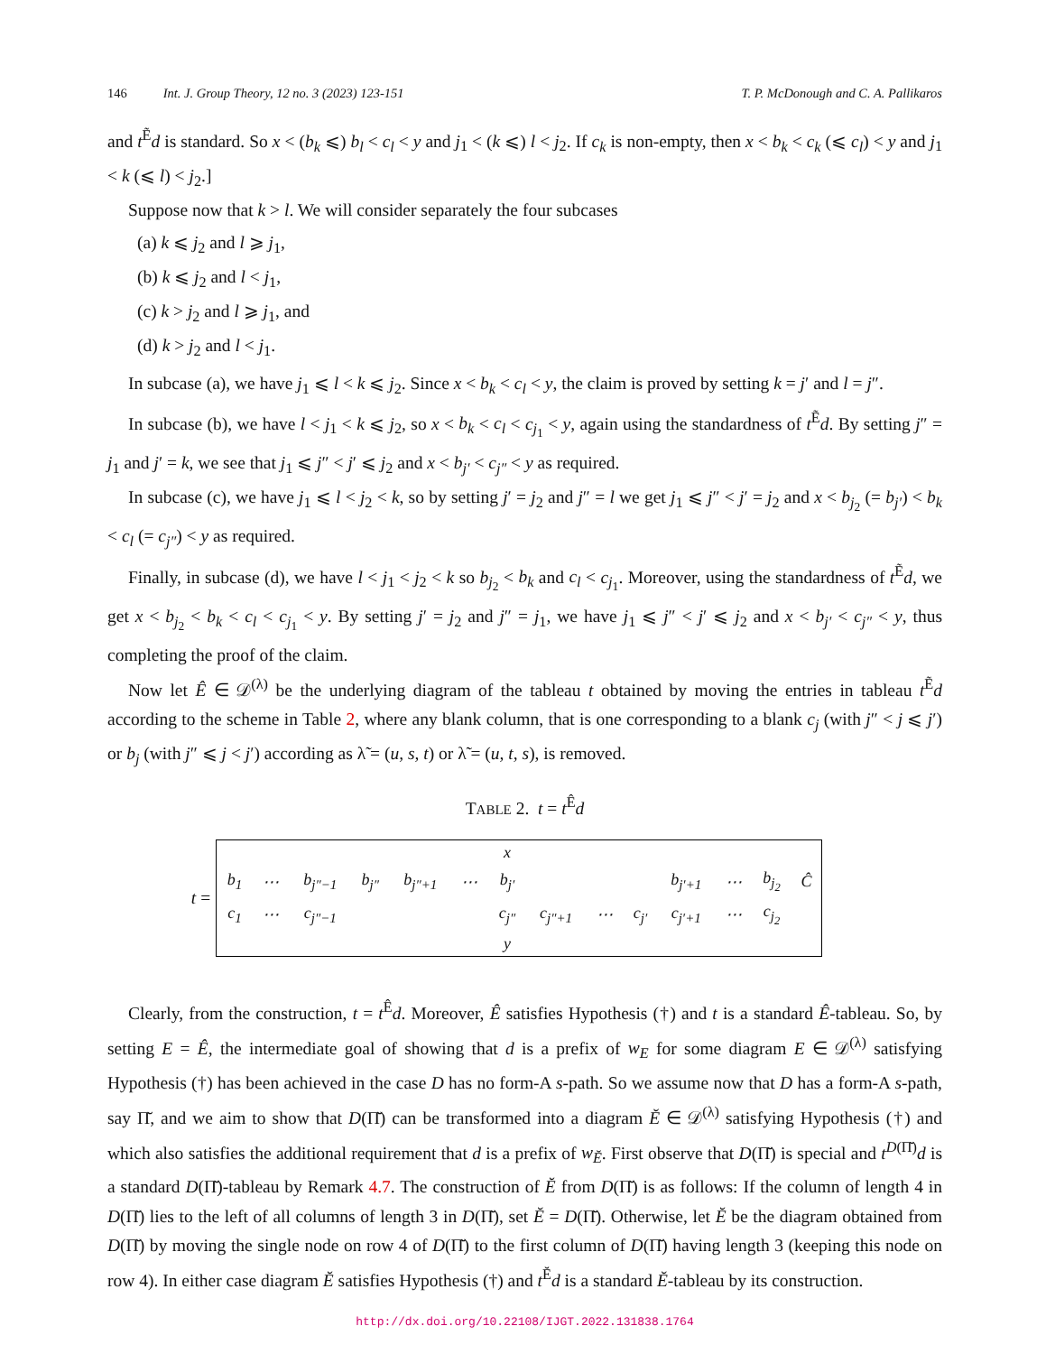146 Int. J. Group Theory, 12 no. 3 (2023) 123-151 T. P. McDonough and C. A. Pallikaros
and t<sup>Ẽ</sup>d is standard. So x < (b<sub>k</sub> ⩽) b<sub>l</sub> < c<sub>l</sub> < y and j<sub>1</sub> < (k ⩽) l < j<sub>2</sub>. If c<sub>k</sub> is non-empty, then x < b<sub>k</sub> < c<sub>k</sub> (⩽ c<sub>l</sub>) < y and j<sub>1</sub> < k (⩽ l) < j<sub>2</sub>.]
Suppose now that k > l. We will consider separately the four subcases
(a) k ⩽ j<sub>2</sub> and l ⩾ j<sub>1</sub>,
(b) k ⩽ j<sub>2</sub> and l < j<sub>1</sub>,
(c) k > j<sub>2</sub> and l ⩾ j<sub>1</sub>, and
(d) k > j<sub>2</sub> and l < j<sub>1</sub>.
In subcase (a), we have j<sub>1</sub> ⩽ l < k ⩽ j<sub>2</sub>. Since x < b<sub>k</sub> < c<sub>l</sub> < y, the claim is proved by setting k = j′ and l = j″.
In subcase (b), we have l < j<sub>1</sub> < k ⩽ j<sub>2</sub>, so x < b<sub>k</sub> < c<sub>l</sub> < c<sub>j<sub>1</sub></sub> < y, again using the standardness of t<sup>Ẽ</sup>d. By setting j″ = j<sub>1</sub> and j′ = k, we see that j<sub>1</sub> ⩽ j″ < j′ ⩽ j<sub>2</sub> and x < b<sub>j′</sub> < c<sub>j″</sub> < y as required.
In subcase (c), we have j<sub>1</sub> ⩽ l < j<sub>2</sub> < k, so by setting j′ = j<sub>2</sub> and j″ = l we get j<sub>1</sub> ⩽ j″ < j′ = j<sub>2</sub> and x < b<sub>j<sub>2</sub></sub> (= b<sub>j′</sub>) < b<sub>k</sub> < c<sub>l</sub> (= c<sub>j″</sub>) < y as required.
Finally, in subcase (d), we have l < j<sub>1</sub> < j<sub>2</sub> < k so b<sub>j<sub>2</sub></sub> < b<sub>k</sub> and c<sub>l</sub> < c<sub>j<sub>1</sub></sub>. Moreover, using the standardness of t<sup>Ẽ</sup>d, we get x < b<sub>j<sub>2</sub></sub> < b<sub>k</sub> < c<sub>l</sub> < c<sub>j<sub>1</sub></sub> < y. By setting j′ = j<sub>2</sub> and j″ = j<sub>1</sub>, we have j<sub>1</sub> ⩽ j″ < j′ ⩽ j<sub>2</sub> and x < b<sub>j′</sub> < c<sub>j″</sub> < y, thus completing the proof of the claim.
Now let Ê ∈ 𝒟<sup>(λ)</sup> be the underlying diagram of the tableau t obtained by moving the entries in tableau t<sup>Ẽ</sup>d according to the scheme in Table 2, where any blank column, that is one corresponding to a blank c<sub>j</sub> (with j″ < j ⩽ j′) or b<sub>j</sub> (with j″ ⩽ j < j′) according as λ̃ = (u, s, t) or λ̃ = (u, t, s), is removed.
TABLE 2. t = t<sup>Ê</sup>d
t =
| | | | | | | x | | | | | | | |
| b<sub>1</sub> | ⋯ | b<sub>j″−1</sub> | b<sub>j″</sub> | b<sub>j″+1</sub> | ⋯ | b<sub>j′</sub> | | | | b<sub>j′+1</sub> | ⋯ | b<sub>j<sub>2</sub></sub> | Ĉ |
| c<sub>1</sub> | ⋯ | c<sub>j″−1</sub> | | | | c<sub>j″</sub> | c<sub>j″+1</sub> | ⋯ | c<sub>j′</sub> | c<sub>j′+1</sub> | ⋯ | c<sub>j<sub>2</sub></sub> | |
| | | | | | | y | | | | | | | |
Clearly, from the construction, t = t<sup>Ê</sup>d. Moreover, Ê satisfies Hypothesis (†) and t is a standard Ê-tableau. So, by setting E = Ê, the intermediate goal of showing that d is a prefix of w<sub>E</sub> for some diagram E ∈ 𝒟<sup>(λ)</sup> satisfying Hypothesis (†) has been achieved in the case D has no form-A s-path. So we assume now that D has a form-A s-path, say Π̆, and we aim to show that D(Π̆) can be transformed into a diagram Ĕ ∈ 𝒟<sup>(λ)</sup> satisfying Hypothesis (†) and which also satisfies the additional requirement that d is a prefix of w<sub>Ĕ</sub>. First observe that D(Π̆) is special and t<sup>D(Π̆)</sup>d is a standard D(Π̆)-tableau by Remark 4.7. The construction of Ĕ from D(Π̆) is as follows: If the column of length 4 in D(Π̆) lies to the left of all columns of length 3 in D(Π̆), set Ĕ = D(Π̆). Otherwise, let Ĕ be the diagram obtained from D(Π̆) by moving the single node on row 4 of D(Π̆) to the first column of D(Π̆) having length 3 (keeping this node on row 4). In either case diagram Ĕ satisfies Hypothesis (†) and t<sup>Ĕ</sup>d is a standard Ĕ-tableau by its construction.
http://dx.doi.org/10.22108/IJGT.2022.131838.1764